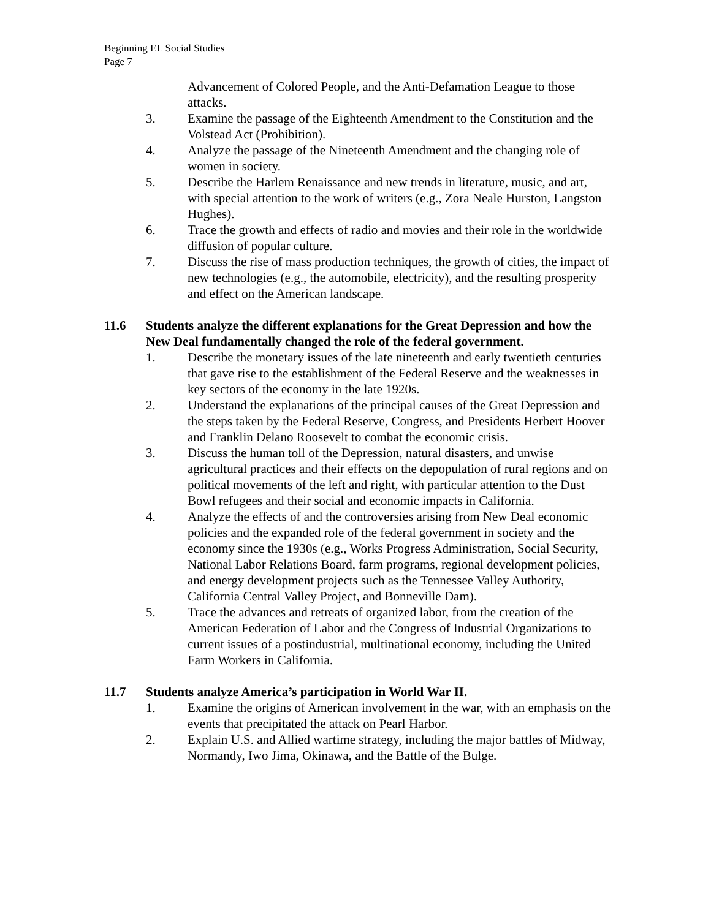Beginning EL Social Studies
Page 7
Advancement of Colored People, and the Anti-Defamation League to those attacks.
3. Examine the passage of the Eighteenth Amendment to the Constitution and the Volstead Act (Prohibition).
4. Analyze the passage of the Nineteenth Amendment and the changing role of women in society.
5. Describe the Harlem Renaissance and new trends in literature, music, and art, with special attention to the work of writers (e.g., Zora Neale Hurston, Langston Hughes).
6. Trace the growth and effects of radio and movies and their role in the worldwide diffusion of popular culture.
7. Discuss the rise of mass production techniques, the growth of cities, the impact of new technologies (e.g., the automobile, electricity), and the resulting prosperity and effect on the American landscape.
11.6 Students analyze the different explanations for the Great Depression and how the New Deal fundamentally changed the role of the federal government.
1. Describe the monetary issues of the late nineteenth and early twentieth centuries that gave rise to the establishment of the Federal Reserve and the weaknesses in key sectors of the economy in the late 1920s.
2. Understand the explanations of the principal causes of the Great Depression and the steps taken by the Federal Reserve, Congress, and Presidents Herbert Hoover and Franklin Delano Roosevelt to combat the economic crisis.
3. Discuss the human toll of the Depression, natural disasters, and unwise agricultural practices and their effects on the depopulation of rural regions and on political movements of the left and right, with particular attention to the Dust Bowl refugees and their social and economic impacts in California.
4. Analyze the effects of and the controversies arising from New Deal economic policies and the expanded role of the federal government in society and the economy since the 1930s (e.g., Works Progress Administration, Social Security, National Labor Relations Board, farm programs, regional development policies, and energy development projects such as the Tennessee Valley Authority, California Central Valley Project, and Bonneville Dam).
5. Trace the advances and retreats of organized labor, from the creation of the American Federation of Labor and the Congress of Industrial Organizations to current issues of a postindustrial, multinational economy, including the United Farm Workers in California.
11.7 Students analyze America’s participation in World War II.
1. Examine the origins of American involvement in the war, with an emphasis on the events that precipitated the attack on Pearl Harbor.
2. Explain U.S. and Allied wartime strategy, including the major battles of Midway, Normandy, Iwo Jima, Okinawa, and the Battle of the Bulge.